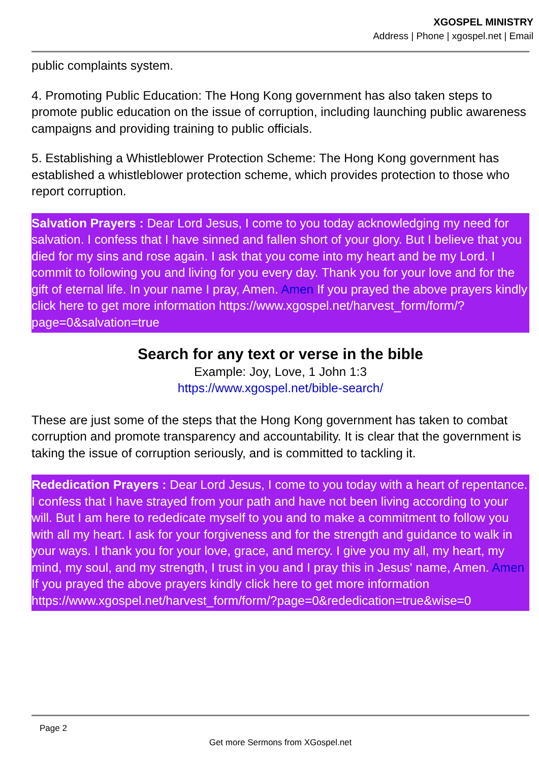XGOSPEL MINISTRY
Address | Phone | xgospel.net | Email
public complaints system.
4. Promoting Public Education: The Hong Kong government has also taken steps to promote public education on the issue of corruption, including launching public awareness campaigns and providing training to public officials.
5. Establishing a Whistleblower Protection Scheme: The Hong Kong government has established a whistleblower protection scheme, which provides protection to those who report corruption.
Salvation Prayers : Dear Lord Jesus, I come to you today acknowledging my need for salvation. I confess that I have sinned and fallen short of your glory. But I believe that you died for my sins and rose again. I ask that you come into my heart and be my Lord. I commit to following you and living for you every day. Thank you for your love and for the gift of eternal life. In your name I pray, Amen. Amen If you prayed the above prayers kindly click here to get more information https://www.xgospel.net/harvest_form/form/?page=0&salvation=true
Search for any text or verse in the bible
Example: Joy, Love, 1 John 1:3
https://www.xgospel.net/bible-search/
These are just some of the steps that the Hong Kong government has taken to combat corruption and promote transparency and accountability. It is clear that the government is taking the issue of corruption seriously, and is committed to tackling it.
Rededication Prayers : Dear Lord Jesus, I come to you today with a heart of repentance. I confess that I have strayed from your path and have not been living according to your will. But I am here to rededicate myself to you and to make a commitment to follow you with all my heart. I ask for your forgiveness and for the strength and guidance to walk in your ways. I thank you for your love, grace, and mercy. I give you my all, my heart, my mind, my soul, and my strength, I trust in you and I pray this in Jesus' name, Amen. Amen
If you prayed the above prayers kindly click here to get more information https://www.xgospel.net/harvest_form/form/?page=0&rededication=true&wise=0
Page 2
Get more Sermons from XGospel.net